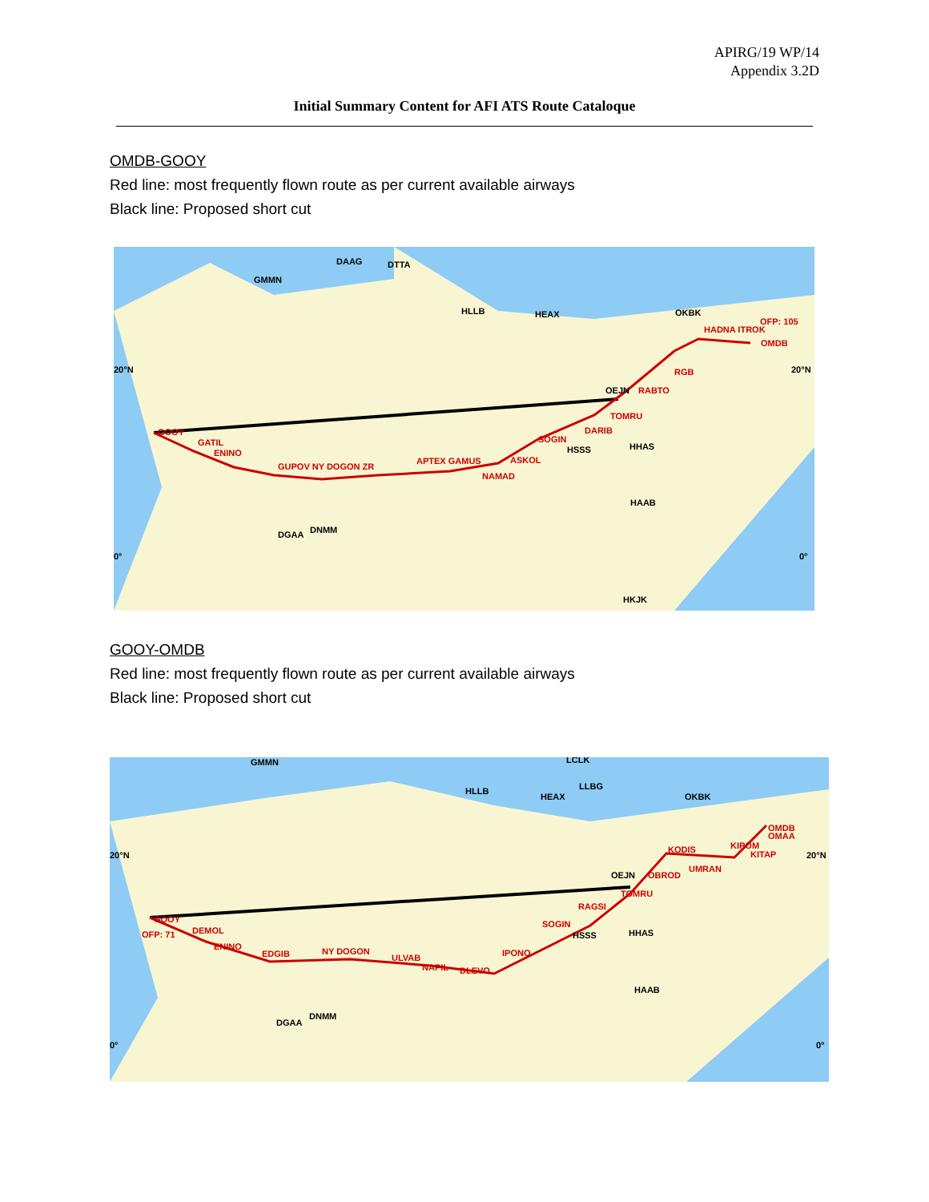APIRG/19 WP/14
Appendix 3.2D
Initial Summary Content for AFI ATS Route Cataloque
OMDB-GOOY
Red line: most frequently flown route as per current available airways
Black line: Proposed short cut
20°N
20°N
0°
0°
GOOY
GATIL
ENINO
GUPOV NY DOGON ZR
APTEX GAMUS
ASKOL
SOGIN
DARIB
TOMRU
RABTO
RGB
HADNA ITROK
OFP: 105
OMDB
NAMAD
GMMN
DAAG
DTTA
HLLB
HEAX
OEJN
HSSS
HHAS
HAAB
DGAA
DNMM
HKJK
OKBK
GOOY-OMDB
Red line: most frequently flown route as per current available airways
Black line: Proposed short cut
20°N
20°N
0°
0°
GOOY
OFP: 71
DEMOL
ENINO
EDGIB
NY DOGON
ULVAB
NAPIL
DLEVO
IPONO
SOGIN
RAGSI
TOMRU
OBROD
UMRAN
KODIS
KIPOM
KITAP
OMDB
OMAA
GMMN
HLLB
HEAX
LCLK
LLBG
OKBK
OEJN
HSSS
HHAS
HAAB
DGAA
DNMM